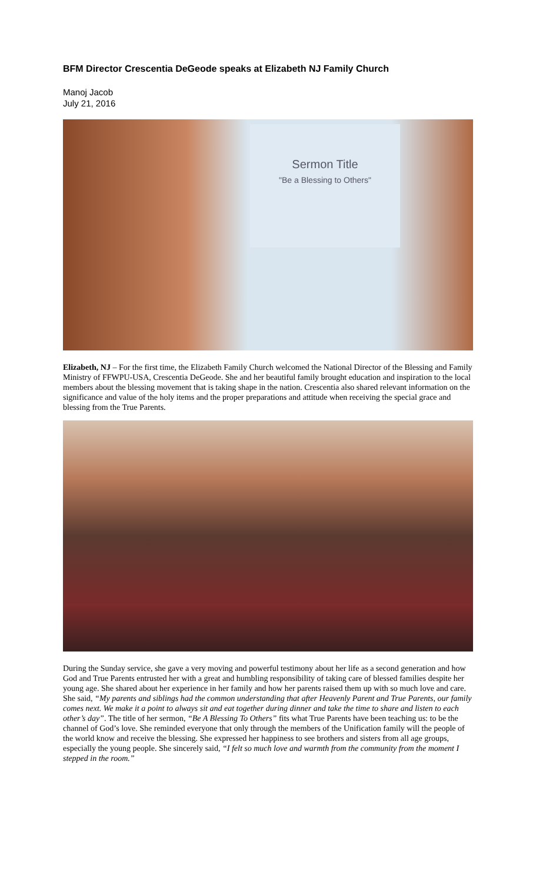BFM Director Crescentia DeGeode speaks at Elizabeth NJ Family Church
Manoj Jacob
July 21, 2016
Sermon Title
"Be a Blessing to Others"
Elizabeth, NJ – For the first time, the Elizabeth Family Church welcomed the National Director of the Blessing and Family Ministry of FFWPU-USA, Crescentia DeGeode. She and her beautiful family brought education and inspiration to the local members about the blessing movement that is taking shape in the nation. Crescentia also shared relevant information on the significance and value of the holy items and the proper preparations and attitude when receiving the special grace and blessing from the True Parents.
During the Sunday service, she gave a very moving and powerful testimony about her life as a second generation and how God and True Parents entrusted her with a great and humbling responsibility of taking care of blessed families despite her young age. She shared about her experience in her family and how her parents raised them up with so much love and care. She said, “My parents and siblings had the common understanding that after Heavenly Parent and True Parents, our family comes next. We make it a point to always sit and eat together during dinner and take the time to share and listen to each other’s day”. The title of her sermon, “Be A Blessing To Others” fits what True Parents have been teaching us: to be the channel of God’s love. She reminded everyone that only through the members of the Unification family will the people of the world know and receive the blessing. She expressed her happiness to see brothers and sisters from all age groups, especially the young people. She sincerely said, “I felt so much love and warmth from the community from the moment I stepped in the room.”